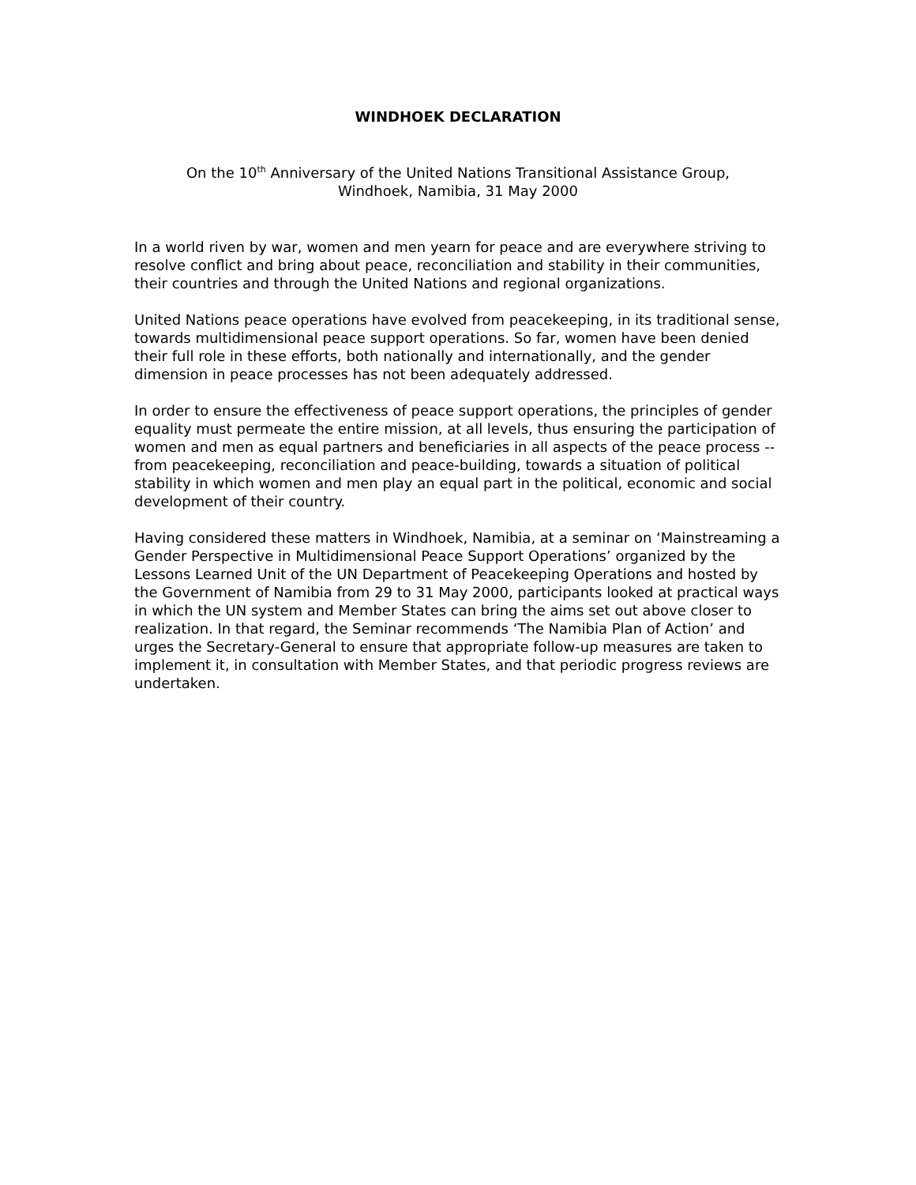WINDHOEK DECLARATION
On the 10<sup>th</sup> Anniversary of the United Nations Transitional Assistance Group,
Windhoek, Namibia, 31 May 2000
In a world riven by war, women and men yearn for peace and are everywhere striving to resolve conflict and bring about peace, reconciliation and stability in their communities, their countries and through the United Nations and regional organizations.
United Nations peace operations have evolved from peacekeeping, in its traditional sense, towards multidimensional peace support operations. So far, women have been denied their full role in these efforts, both nationally and internationally, and the gender dimension in peace processes has not been adequately addressed.
In order to ensure the effectiveness of peace support operations, the principles of gender equality must permeate the entire mission, at all levels, thus ensuring the participation of women and men as equal partners and beneficiaries in all aspects of the peace process -- from peacekeeping, reconciliation and peace-building, towards a situation of political stability in which women and men play an equal part in the political, economic and social development of their country.
Having considered these matters in Windhoek, Namibia, at a seminar on ‘Mainstreaming a Gender Perspective in Multidimensional Peace Support Operations’ organized by the Lessons Learned Unit of the UN Department of Peacekeeping Operations and hosted by the Government of Namibia from 29 to 31 May 2000, participants looked at practical ways in which the UN system and Member States can bring the aims set out above closer to realization. In that regard, the Seminar recommends ‘The Namibia Plan of Action’ and urges the Secretary-General to ensure that appropriate follow-up measures are taken to implement it, in consultation with Member States, and that periodic progress reviews are undertaken.